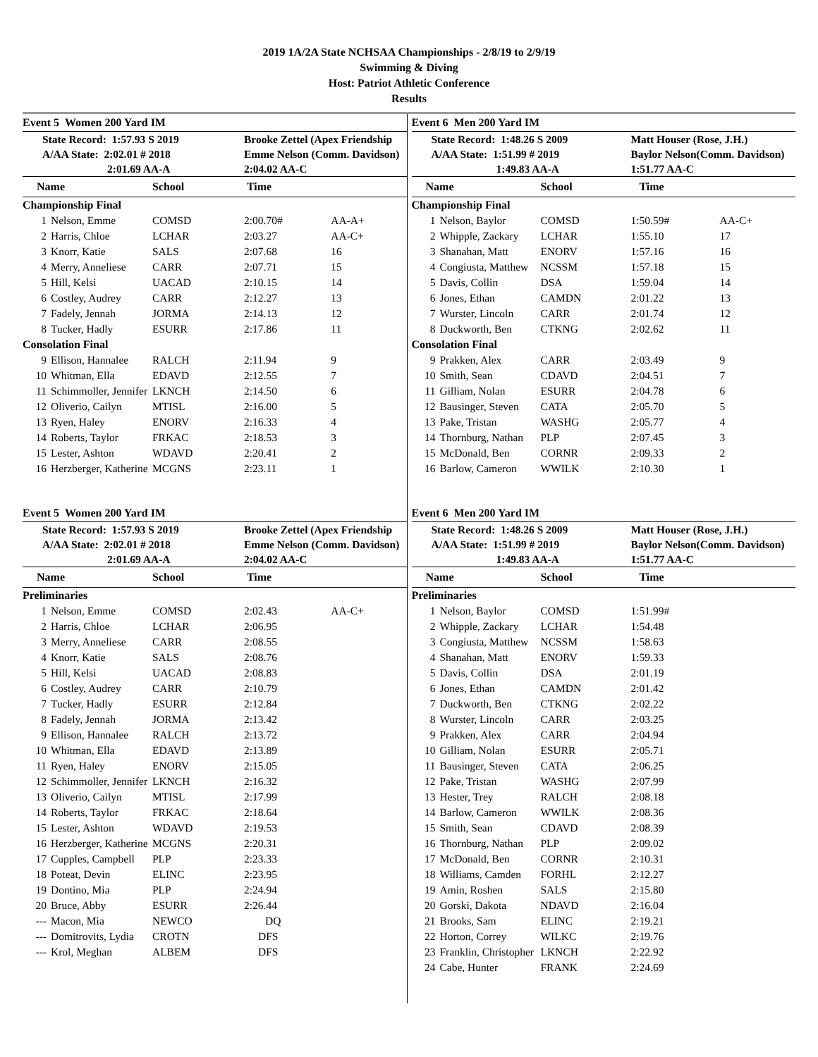2019 1A/2A State NCHSAA Championships - 2/8/19 to 2/9/19
Swimming & Diving
Host: Patriot Athletic Conference
Results
| Event 5 Women 200 Yard IM | | | | |
| State Record: 1:57.93 S 2019 | | | Brooke Zettel (Apex Friendship | |
| A/AA State: 2:02.01 # 2018 | | | Emme Nelson (Comm. Davidson) | |
| 2:01.69 AA-A | | | 2:04.02 AA-C | |
| Name | | School | Time | |
| Championship Final | | | | |
| 1 | Nelson, Emme | COMSD | 2:00.70# | AA-A+ |
| 2 | Harris, Chloe | LCHAR | 2:03.27 | AA-C+ |
| 3 | Knorr, Katie | SALS | 2:07.68 | 16 |
| 4 | Merry, Anneliese | CARR | 2:07.71 | 15 |
| 5 | Hill, Kelsi | UACAD | 2:10.15 | 14 |
| 6 | Costley, Audrey | CARR | 2:12.27 | 13 |
| 7 | Fadely, Jennah | JORMA | 2:14.13 | 12 |
| 8 | Tucker, Hadly | ESURR | 2:17.86 | 11 |
| Consolation Final | | | | |
| 9 | Ellison, Hannalee | RALCH | 2:11.94 | 9 |
| 10 | Whitman, Ella | EDAVD | 2:12.55 | 7 |
| 11 | Schimmoller, Jennifer | LKNCH | 2:14.50 | 6 |
| 12 | Oliverio, Cailyn | MTISL | 2:16.00 | 5 |
| 13 | Ryen, Haley | ENORV | 2:16.33 | 4 |
| 14 | Roberts, Taylor | FRKAC | 2:18.53 | 3 |
| 15 | Lester, Ashton | WDAVD | 2:20.41 | 2 |
| 16 | Herzberger, Katherine | MCGNS | 2:23.11 | 1 |
| Event 5 Women 200 Yard IM | | | | |
| State Record: 1:57.93 S 2019 | | | Brooke Zettel (Apex Friendship | |
| A/AA State: 2:02.01 # 2018 | | | Emme Nelson (Comm. Davidson) | |
| 2:01.69 AA-A | | | 2:04.02 AA-C | |
| Name | | School | Time | |
| Preliminaries | | | | |
| 1 | Nelson, Emme | COMSD | 2:02.43 | AA-C+ |
| 2 | Harris, Chloe | LCHAR | 2:06.95 | |
| 3 | Merry, Anneliese | CARR | 2:08.55 | |
| 4 | Knorr, Katie | SALS | 2:08.76 | |
| 5 | Hill, Kelsi | UACAD | 2:08.83 | |
| 6 | Costley, Audrey | CARR | 2:10.79 | |
| 7 | Tucker, Hadly | ESURR | 2:12.84 | |
| 8 | Fadely, Jennah | JORMA | 2:13.42 | |
| 9 | Ellison, Hannalee | RALCH | 2:13.72 | |
| 10 | Whitman, Ella | EDAVD | 2:13.89 | |
| 11 | Ryen, Haley | ENORV | 2:15.05 | |
| 12 | Schimmoller, Jennifer | LKNCH | 2:16.32 | |
| 13 | Oliverio, Cailyn | MTISL | 2:17.99 | |
| 14 | Roberts, Taylor | FRKAC | 2:18.64 | |
| 15 | Lester, Ashton | WDAVD | 2:19.53 | |
| 16 | Herzberger, Katherine | MCGNS | 2:20.31 | |
| 17 | Cupples, Campbell | PLP | 2:23.33 | |
| 18 | Poteat, Devin | ELINC | 2:23.95 | |
| 19 | Dontino, Mia | PLP | 2:24.94 | |
| 20 | Bruce, Abby | ESURR | 2:26.44 | |
| --- | Macon, Mia | NEWCO | DQ | |
| --- | Domitrovits, Lydia | CROTN | DFS | |
| --- | Krol, Meghan | ALBEM | DFS | |
| Event 6 Men 200 Yard IM | | | | |
| State Record: 1:48.26 S 2009 | | | Matt Houser (Rose, J.H.) | |
| A/AA State: 1:51.99 # 2019 | | | Baylor Nelson(Comm. Davidson) | |
| 1:49.83 AA-A | | | 1:51.77 AA-C | |
| Name | | School | Time | |
| Championship Final | | | | |
| 1 | Nelson, Baylor | COMSD | 1:50.59# | AA-C+ |
| 2 | Whipple, Zackary | LCHAR | 1:55.10 | 17 |
| 3 | Shanahan, Matt | ENORV | 1:57.16 | 16 |
| 4 | Congiusta, Matthew | NCSSM | 1:57.18 | 15 |
| 5 | Davis, Collin | DSA | 1:59.04 | 14 |
| 6 | Jones, Ethan | CAMDN | 2:01.22 | 13 |
| 7 | Wurster, Lincoln | CARR | 2:01.74 | 12 |
| 8 | Duckworth, Ben | CTKNG | 2:02.62 | 11 |
| Consolation Final | | | | |
| 9 | Prakken, Alex | CARR | 2:03.49 | 9 |
| 10 | Smith, Sean | CDAVD | 2:04.51 | 7 |
| 11 | Gilliam, Nolan | ESURR | 2:04.78 | 6 |
| 12 | Bausinger, Steven | CATA | 2:05.70 | 5 |
| 13 | Pake, Tristan | WASHG | 2:05.77 | 4 |
| 14 | Thornburg, Nathan | PLP | 2:07.45 | 3 |
| 15 | McDonald, Ben | CORNR | 2:09.33 | 2 |
| 16 | Barlow, Cameron | WWILK | 2:10.30 | 1 |
| Event 6 Men 200 Yard IM | | | | |
| State Record: 1:48.26 S 2009 | | | Matt Houser (Rose, J.H.) | |
| A/AA State: 1:51.99 # 2019 | | | Baylor Nelson(Comm. Davidson) | |
| 1:49.83 AA-A | | | 1:51.77 AA-C | |
| Name | | School | Time | |
| Preliminaries | | | | |
| 1 | Nelson, Baylor | COMSD | 1:51.99# | |
| 2 | Whipple, Zackary | LCHAR | 1:54.48 | |
| 3 | Congiusta, Matthew | NCSSM | 1:58.63 | |
| 4 | Shanahan, Matt | ENORV | 1:59.33 | |
| 5 | Davis, Collin | DSA | 2:01.19 | |
| 6 | Jones, Ethan | CAMDN | 2:01.42 | |
| 7 | Duckworth, Ben | CTKNG | 2:02.22 | |
| 8 | Wurster, Lincoln | CARR | 2:03.25 | |
| 9 | Prakken, Alex | CARR | 2:04.94 | |
| 10 | Gilliam, Nolan | ESURR | 2:05.71 | |
| 11 | Bausinger, Steven | CATA | 2:06.25 | |
| 12 | Pake, Tristan | WASHG | 2:07.99 | |
| 13 | Hester, Trey | RALCH | 2:08.18 | |
| 14 | Barlow, Cameron | WWILK | 2:08.36 | |
| 15 | Smith, Sean | CDAVD | 2:08.39 | |
| 16 | Thornburg, Nathan | PLP | 2:09.02 | |
| 17 | McDonald, Ben | CORNR | 2:10.31 | |
| 18 | Williams, Camden | FORHL | 2:12.27 | |
| 19 | Amin, Roshen | SALS | 2:15.80 | |
| 20 | Gorski, Dakota | NDAVD | 2:16.04 | |
| 21 | Brooks, Sam | ELINC | 2:19.21 | |
| 22 | Horton, Correy | WILKC | 2:19.76 | |
| 23 | Franklin, Christopher | LKNCH | 2:22.92 | |
| 24 | Cabe, Hunter | FRANK | 2:24.69 | |